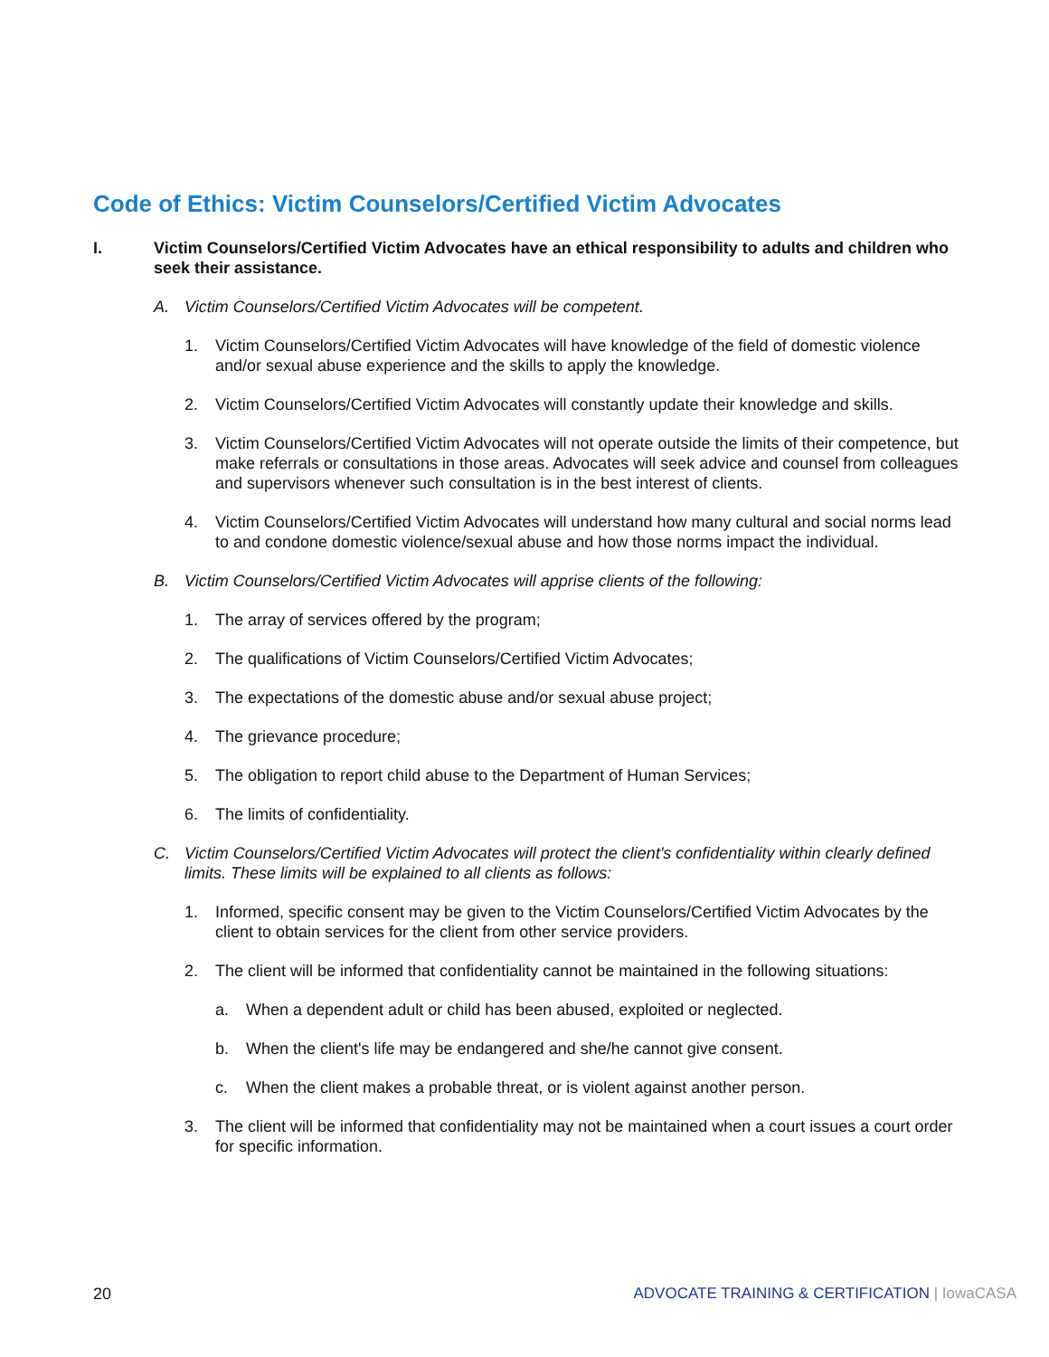Code of Ethics: Victim Counselors/Certified Victim Advocates
I. Victim Counselors/Certified Victim Advocates have an ethical responsibility to adults and children who seek their assistance.
A. Victim Counselors/Certified Victim Advocates will be competent.
1. Victim Counselors/Certified Victim Advocates will have knowledge of the field of domestic violence and/or sexual abuse experience and the skills to apply the knowledge.
2. Victim Counselors/Certified Victim Advocates will constantly update their knowledge and skills.
3. Victim Counselors/Certified Victim Advocates will not operate outside the limits of their competence, but make referrals or consultations in those areas. Advocates will seek advice and counsel from colleagues and supervisors whenever such consultation is in the best interest of clients.
4. Victim Counselors/Certified Victim Advocates will understand how many cultural and social norms lead to and condone domestic violence/sexual abuse and how those norms impact the individual.
B. Victim Counselors/Certified Victim Advocates will apprise clients of the following:
1. The array of services offered by the program;
2. The qualifications of Victim Counselors/Certified Victim Advocates;
3. The expectations of the domestic abuse and/or sexual abuse project;
4. The grievance procedure;
5. The obligation to report child abuse to the Department of Human Services;
6. The limits of confidentiality.
C. Victim Counselors/Certified Victim Advocates will protect the client's confidentiality within clearly defined limits. These limits will be explained to all clients as follows:
1. Informed, specific consent may be given to the Victim Counselors/Certified Victim Advocates by the client to obtain services for the client from other service providers.
2. The client will be informed that confidentiality cannot be maintained in the following situations:
a. When a dependent adult or child has been abused, exploited or neglected.
b. When the client's life may be endangered and she/he cannot give consent.
c. When the client makes a probable threat, or is violent against another person.
3. The client will be informed that confidentiality may not be maintained when a court issues a court order for specific information.
20 ADVOCATE TRAINING & CERTIFICATION | IowaCASA